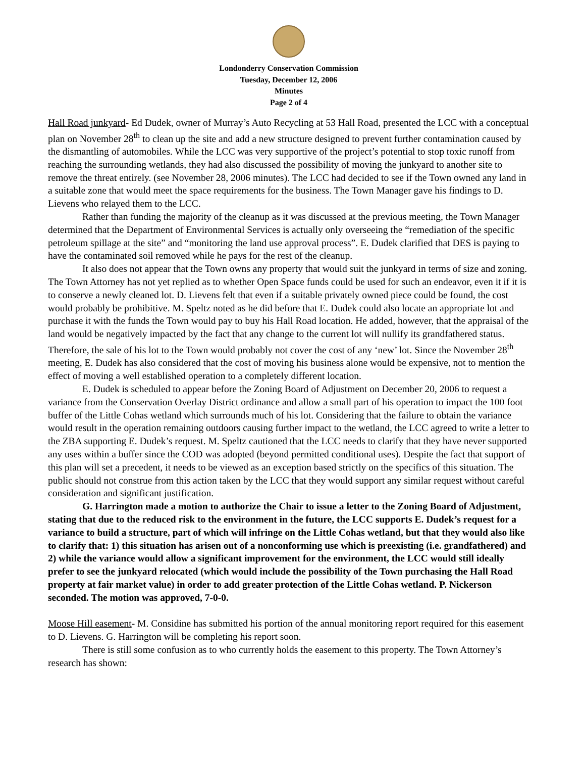Londonderry Conservation Commission
Tuesday, December 12, 2006
Minutes
Page 2 of 4
Hall Road junkyard- Ed Dudek, owner of Murray’s Auto Recycling at 53 Hall Road, presented the LCC with a conceptual plan on November 28<sup>th</sup> to clean up the site and add a new structure designed to prevent further contamination caused by the dismantling of automobiles. While the LCC was very supportive of the project’s potential to stop toxic runoff from reaching the surrounding wetlands, they had also discussed the possibility of moving the junkyard to another site to remove the threat entirely. (see November 28, 2006 minutes). The LCC had decided to see if the Town owned any land in a suitable zone that would meet the space requirements for the business. The Town Manager gave his findings to D. Lievens who relayed them to the LCC.
Rather than funding the majority of the cleanup as it was discussed at the previous meeting, the Town Manager determined that the Department of Environmental Services is actually only overseeing the “remediation of the specific petroleum spillage at the site” and “monitoring the land use approval process”. E. Dudek clarified that DES is paying to have the contaminated soil removed while he pays for the rest of the cleanup.
It also does not appear that the Town owns any property that would suit the junkyard in terms of size and zoning. The Town Attorney has not yet replied as to whether Open Space funds could be used for such an endeavor, even it if it is to conserve a newly cleaned lot. D. Lievens felt that even if a suitable privately owned piece could be found, the cost would probably be prohibitive. M. Speltz noted as he did before that E. Dudek could also locate an appropriate lot and purchase it with the funds the Town would pay to buy his Hall Road location. He added, however, that the appraisal of the land would be negatively impacted by the fact that any change to the current lot will nullify its grandfathered status. Therefore, the sale of his lot to the Town would probably not cover the cost of any ‘new’ lot. Since the November 28<sup>th</sup> meeting, E. Dudek has also considered that the cost of moving his business alone would be expensive, not to mention the effect of moving a well established operation to a completely different location.
E. Dudek is scheduled to appear before the Zoning Board of Adjustment on December 20, 2006 to request a variance from the Conservation Overlay District ordinance and allow a small part of his operation to impact the 100 foot buffer of the Little Cohas wetland which surrounds much of his lot. Considering that the failure to obtain the variance would result in the operation remaining outdoors causing further impact to the wetland, the LCC agreed to write a letter to the ZBA supporting E. Dudek’s request. M. Speltz cautioned that the LCC needs to clarify that they have never supported any uses within a buffer since the COD was adopted (beyond permitted conditional uses). Despite the fact that support of this plan will set a precedent, it needs to be viewed as an exception based strictly on the specifics of this situation. The public should not construe from this action taken by the LCC that they would support any similar request without careful consideration and significant justification.
G. Harrington made a motion to authorize the Chair to issue a letter to the Zoning Board of Adjustment, stating that due to the reduced risk to the environment in the future, the LCC supports E. Dudek’s request for a variance to build a structure, part of which will infringe on the Little Cohas wetland, but that they would also like to clarify that: 1) this situation has arisen out of a nonconforming use which is preexisting (i.e. grandfathered) and 2) while the variance would allow a significant improvement for the environment, the LCC would still ideally prefer to see the junkyard relocated (which would include the possibility of the Town purchasing the Hall Road property at fair market value) in order to add greater protection of the Little Cohas wetland. P. Nickerson seconded. The motion was approved, 7-0-0.
Moose Hill easement- M. Considine has submitted his portion of the annual monitoring report required for this easement to D. Lievens. G. Harrington will be completing his report soon.
There is still some confusion as to who currently holds the easement to this property. The Town Attorney’s research has shown: